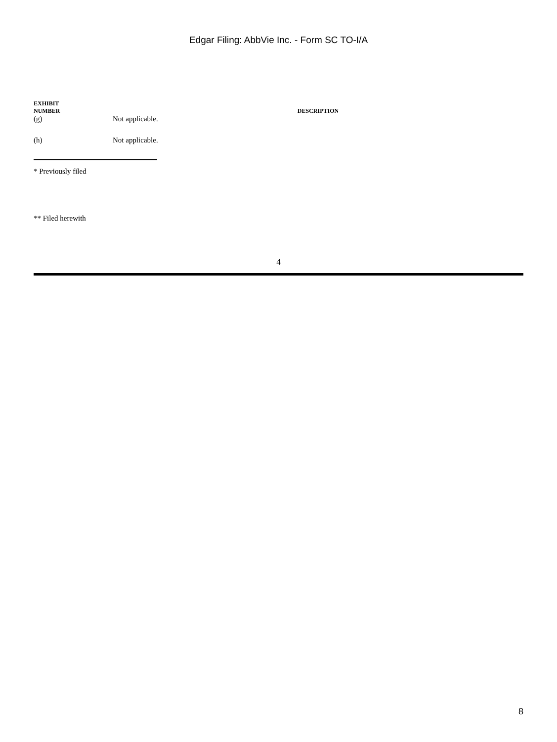Edgar Filing: AbbVie Inc. - Form SC TO-I/A
| EXHIBIT NUMBER | DESCRIPTION |
| --- | --- |
| (g) | Not applicable. |
| (h) | Not applicable. |
* Previously filed
** Filed herewith
4
8